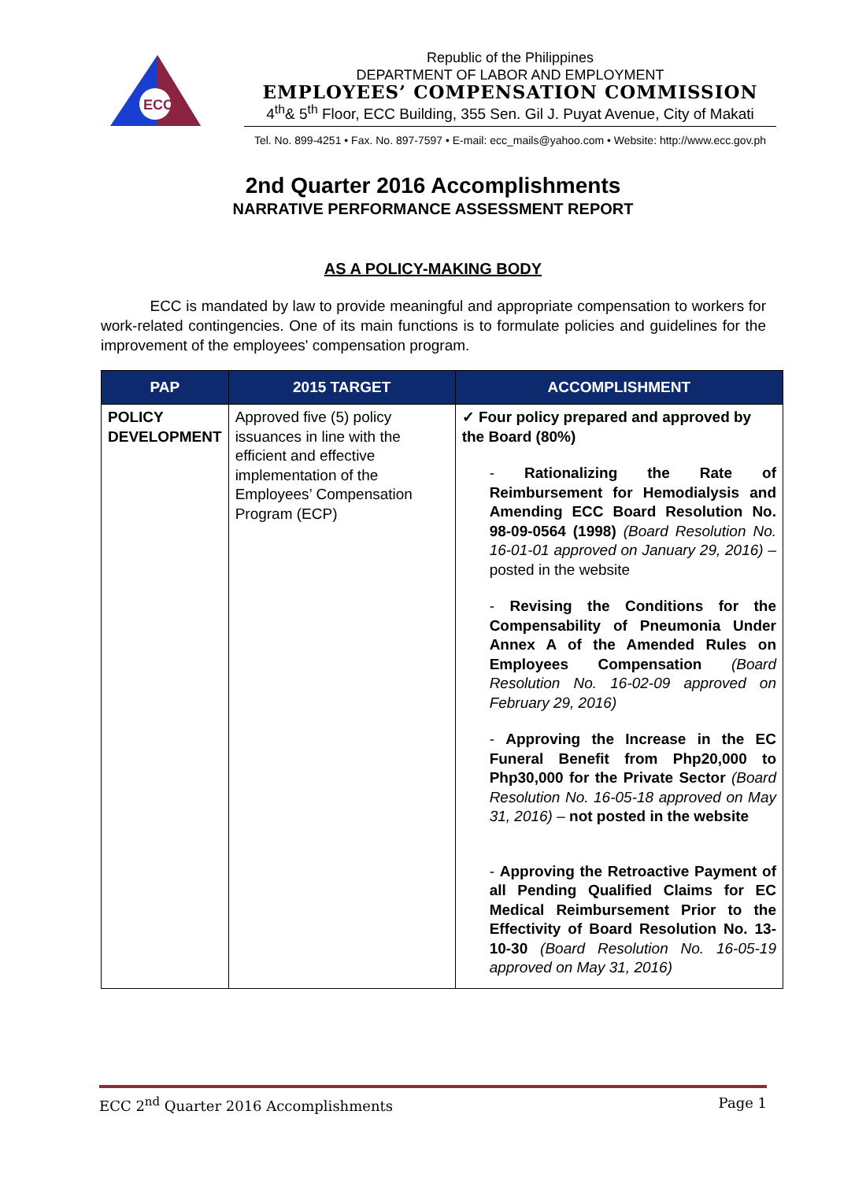ECC
Republic of the Philippines
DEPARTMENT OF LABOR AND EMPLOYMENT
EMPLOYEES’ COMPENSATION COMMISSION
4<sup>th</sup>& 5<sup>th</sup> Floor, ECC Building, 355 Sen. Gil J. Puyat Avenue, City of Makati
Tel. No. 899-4251 • Fax. No. 897-7597 • E-mail: ecc_mails@yahoo.com • Website: http://www.ecc.gov.ph
2nd Quarter 2016 Accomplishments
NARRATIVE PERFORMANCE ASSESSMENT REPORT
AS A POLICY-MAKING BODY
ECC is mandated by law to provide meaningful and appropriate compensation to workers for work-related contingencies. One of its main functions is to formulate policies and guidelines for the improvement of the employees' compensation program.
| PAP | 2015 TARGET | ACCOMPLISHMENT |
| --- | --- | --- |
| POLICY DEVELOPMENT | Approved five (5) policy issuances in line with the efficient and effective implementation of the Employees’ Compensation Program (ECP) | ✓ Four policy prepared and approved by the Board (80%) - Rationalizing the Rate of Reimbursement for Hemodialysis and Amending ECC Board Resolution No. 98-09-0564 (1998) (Board Resolution No. 16-01-01 approved on January 29, 2016) – posted in the website - Revising the Conditions for the Compensability of Pneumonia Under Annex A of the Amended Rules on Employees Compensation (Board Resolution No. 16-02-09 approved on February 29, 2016) - Approving the Increase in the EC Funeral Benefit from Php20,000 to Php30,000 for the Private Sector (Board Resolution No. 16-05-18 approved on May 31, 2016) – not posted in the website - Approving the Retroactive Payment of all Pending Qualified Claims for EC Medical Reimbursement Prior to the Effectivity of Board Resolution No. 13-10-30 (Board Resolution No. 16-05-19 approved on May 31, 2016) |
ECC 2<sup>nd</sup> Quarter 2016 Accomplishments Page 1